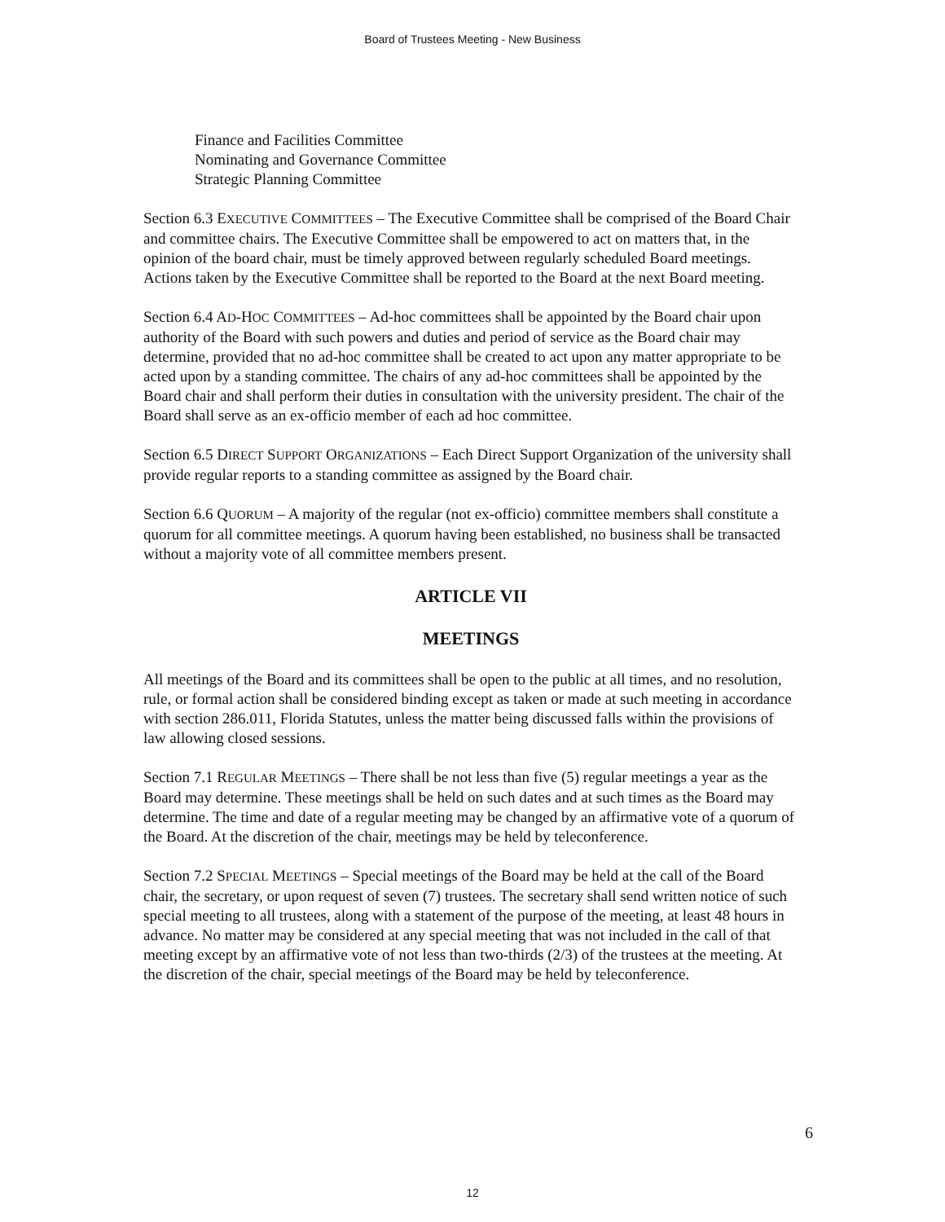Board of Trustees Meeting - New Business
Finance and Facilities Committee
Nominating and Governance Committee
Strategic Planning Committee
Section 6.3 EXECUTIVE COMMITTEES – The Executive Committee shall be comprised of the Board Chair and committee chairs. The Executive Committee shall be empowered to act on matters that, in the opinion of the board chair, must be timely approved between regularly scheduled Board meetings. Actions taken by the Executive Committee shall be reported to the Board at the next Board meeting.
Section 6.4 AD-HOC COMMITTEES – Ad-hoc committees shall be appointed by the Board chair upon authority of the Board with such powers and duties and period of service as the Board chair may determine, provided that no ad-hoc committee shall be created to act upon any matter appropriate to be acted upon by a standing committee. The chairs of any ad-hoc committees shall be appointed by the Board chair and shall perform their duties in consultation with the university president. The chair of the Board shall serve as an ex-officio member of each ad hoc committee.
Section 6.5 DIRECT SUPPORT ORGANIZATIONS – Each Direct Support Organization of the university shall provide regular reports to a standing committee as assigned by the Board chair.
Section 6.6 QUORUM – A majority of the regular (not ex-officio) committee members shall constitute a quorum for all committee meetings. A quorum having been established, no business shall be transacted without a majority vote of all committee members present.
ARTICLE VII
MEETINGS
All meetings of the Board and its committees shall be open to the public at all times, and no resolution, rule, or formal action shall be considered binding except as taken or made at such meeting in accordance with section 286.011, Florida Statutes, unless the matter being discussed falls within the provisions of law allowing closed sessions.
Section 7.1 REGULAR MEETINGS – There shall be not less than five (5) regular meetings a year as the Board may determine. These meetings shall be held on such dates and at such times as the Board may determine. The time and date of a regular meeting may be changed by an affirmative vote of a quorum of the Board. At the discretion of the chair, meetings may be held by teleconference.
Section 7.2 SPECIAL MEETINGS – Special meetings of the Board may be held at the call of the Board chair, the secretary, or upon request of seven (7) trustees. The secretary shall send written notice of such special meeting to all trustees, along with a statement of the purpose of the meeting, at least 48 hours in advance. No matter may be considered at any special meeting that was not included in the call of that meeting except by an affirmative vote of not less than two-thirds (2/3) of the trustees at the meeting. At the discretion of the chair, special meetings of the Board may be held by teleconference.
6
12